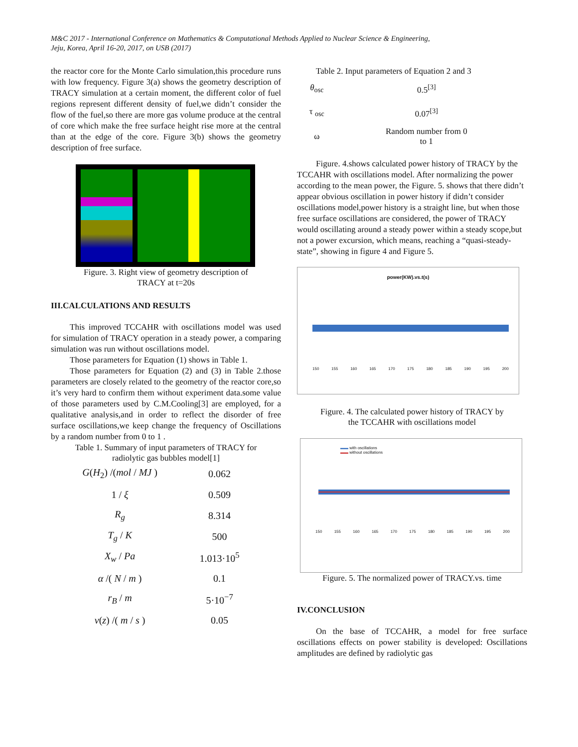M&C 2017 - International Conference on Mathematics & Computational Methods Applied to Nuclear Science & Engineering,
Jeju, Korea, April 16-20, 2017, on USB (2017)
the reactor core for the Monte Carlo simulation,this procedure runs with low frequency. Figure 3(a) shows the geometry description of TRACY simulation at a certain moment, the different color of fuel regions represent different density of fuel,we didn’t consider the flow of the fuel,so there are more gas volume produce at the central of core which make the free surface height rise more at the central than at the edge of the core. Figure 3(b) shows the geometry description of free surface.
Figure. 3. Right view of geometry description of
TRACY at t=20s
III.CALCULATIONS AND RESULTS
This improved TCCAHR with oscillations model was used for simulation of TRACY operation in a steady power, a comparing simulation was run without oscillations model.
Those parameters for Equation (1) shows in Table 1.
Those parameters for Equation (2) and (3) in Table 2.those parameters are closely related to the geometry of the reactor core,so it’s very hard to confirm them without experiment data.some value of those parameters used by C.M.Cooling[3] are employed, for a qualitative analysis,and in order to reflect the disorder of free surface oscillations,we keep change the frequency of Oscillations by a random number from 0 to 1 .
Table 1. Summary of input parameters of TRACY for
radiolytic gas bubbles model[1]
| G ( H<sub>2</sub>) /( mol / MJ ) | 0.062 |
| 1 / ξ | 0.509 |
| R<sub>g</sub> | 8.314 |
| T<sub>g</sub> / K | 500 |
| X<sub>w</sub> / Pa | 1.013·10<sup>5</sup> |
| α /( N / m ) | 0.1 |
| r<sub>B</sub> / m | 5·10<sup>−7</sup> |
| v ( z ) /( m / s ) | 0.05 |
Table 2. Input parameters of Equation 2 and 3
| θ<sub>osc</sub> | 0.5<sup>[3]</sup> |
| τ <sub>osc</sub> | 0.07<sup>[3]</sup> |
| ω | Random number from 0 to 1 |
Figure. 4.shows calculated power history of TRACY by the TCCAHR with oscillations model. After normalizing the power according to the mean power, the Figure. 5. shows that there didn’t appear obvious oscillation in power history if didn’t consider oscillations model,power history is a straight line, but when those free surface oscillations are considered, the power of TRACY would oscillating around a steady power within a steady scope,but not a power excursion, which means, reaching a “quasi-steady-state”, showing in figure 4 and Figure 5.
power(KW).vs.t(s)
150 155 160 165 170 175 180 185 190 195 200
Figure. 4. The calculated power history of TRACY by
the TCCAHR with oscillations model
▬▬ with oscillations
▬▬ without oscillations
150 155 160 165 170 175 180 185 190 195 200
Figure. 5. The normalized power of TRACY.vs. time
IV.CONCLUSION
On the base of TCCAHR, a model for free surface oscillations effects on power stability is developed: Oscillations amplitudes are defined by radiolytic gas